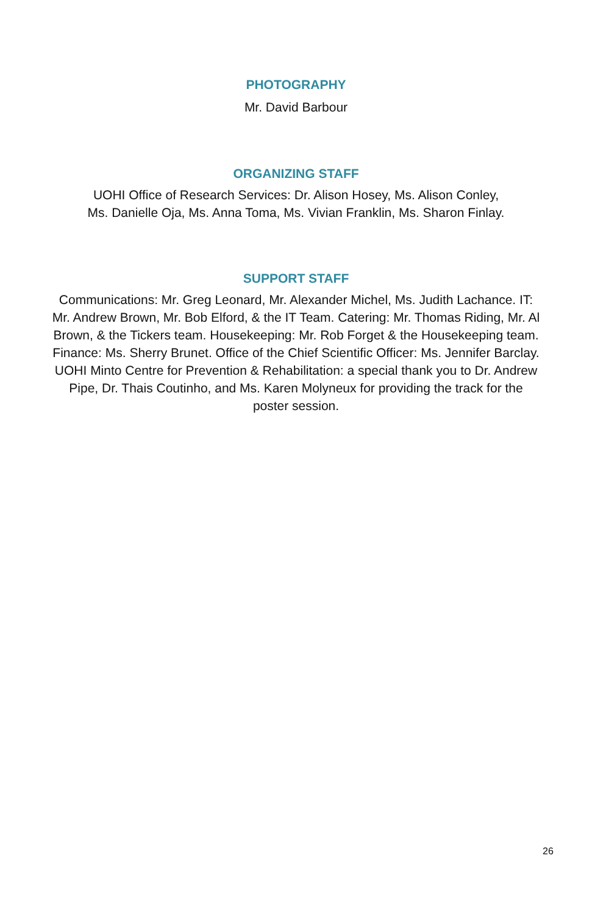PHOTOGRAPHY
Mr. David Barbour
ORGANIZING STAFF
UOHI Office of Research Services: Dr. Alison Hosey, Ms. Alison Conley,
Ms. Danielle Oja, Ms. Anna Toma, Ms. Vivian Franklin, Ms. Sharon Finlay.
SUPPORT STAFF
Communications: Mr. Greg Leonard, Mr. Alexander Michel, Ms. Judith Lachance. IT: Mr. Andrew Brown, Mr. Bob Elford, & the IT Team. Catering: Mr. Thomas Riding, Mr. Al Brown, & the Tickers team. Housekeeping: Mr. Rob Forget & the Housekeeping team. Finance: Ms. Sherry Brunet. Office of the Chief Scientific Officer: Ms. Jennifer Barclay. UOHI Minto Centre for Prevention & Rehabilitation: a special thank you to Dr. Andrew Pipe, Dr. Thais Coutinho, and Ms. Karen Molyneux for providing the track for the poster session.
26